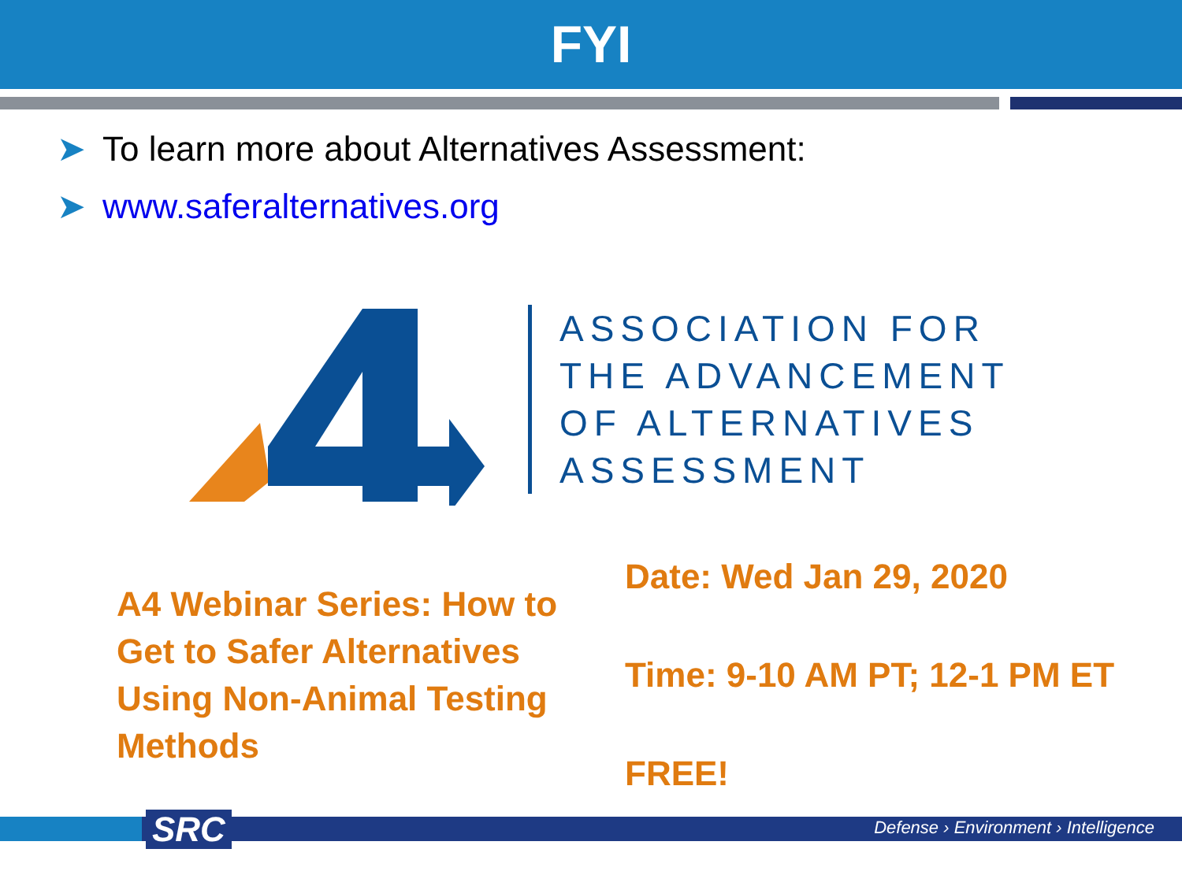FYI
➤ To learn more about Alternatives Assessment:
➤ www.saferalternatives.org
ASSOCIATION FOR
THE ADVANCEMENT
OF ALTERNATIVES
ASSESSMENT
A4 Webinar Series: How to Get to Safer Alternatives Using Non-Animal Testing Methods
Date: Wed Jan 29, 2020
Time: 9-10 AM PT; 12-1 PM ET
FREE!
SRC
Defense › Environment › Intelligence